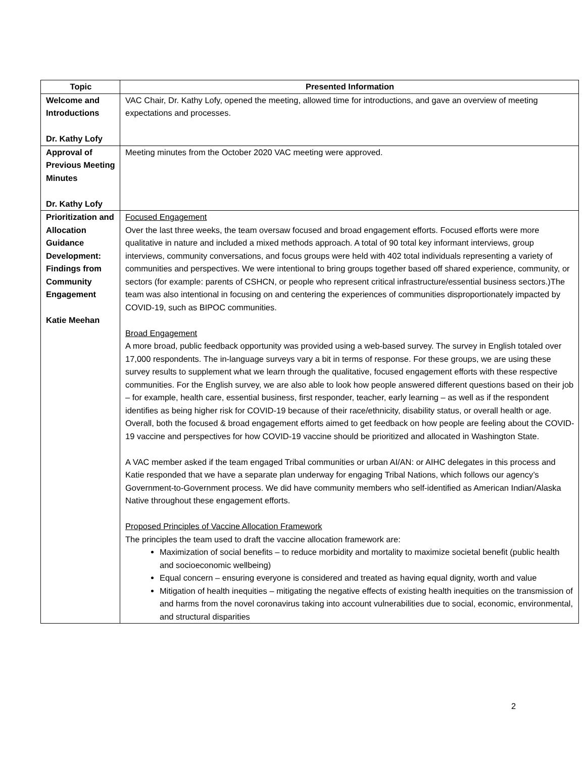| Topic | Presented Information |
| --- | --- |
| Welcome and Introductions Dr. Kathy Lofy | VAC Chair, Dr. Kathy Lofy, opened the meeting, allowed time for introductions, and gave an overview of meeting expectations and processes. |
| Approval of Previous Meeting Minutes Dr. Kathy Lofy | Meeting minutes from the October 2020 VAC meeting were approved. |
| Prioritization and Allocation Guidance Development: Findings from Community Engagement Katie Meehan | Focused Engagement Over the last three weeks, the team oversaw focused and broad engagement efforts. Focused efforts were more qualitative in nature and included a mixed methods approach. A total of 90 total key informant interviews, group interviews, community conversations, and focus groups were held with 402 total individuals representing a variety of communities and perspectives. We were intentional to bring groups together based off shared experience, community, or sectors (for example: parents of CSHCN, or people who represent critical infrastructure/essential business sectors.)The team was also intentional in focusing on and centering the experiences of communities disproportionately impacted by COVID-19, such as BIPOC communities. Broad Engagement A more broad, public feedback opportunity was provided using a web-based survey. The survey in English totaled over 17,000 respondents. The in-language surveys vary a bit in terms of response. For these groups, we are using these survey results to supplement what we learn through the qualitative, focused engagement efforts with these respective communities. For the English survey, we are also able to look how people answered different questions based on their job – for example, health care, essential business, first responder, teacher, early learning – as well as if the respondent identifies as being higher risk for COVID-19 because of their race/ethnicity, disability status, or overall health or age. Overall, both the focused & broad engagement efforts aimed to get feedback on how people are feeling about the COVID-19 vaccine and perspectives for how COVID-19 vaccine should be prioritized and allocated in Washington State. A VAC member asked if the team engaged Tribal communities or urban AI/AN: or AIHC delegates in this process and Katie responded that we have a separate plan underway for engaging Tribal Nations, which follows our agency’s Government-to-Government process. We did have community members who self-identified as American Indian/Alaska Native throughout these engagement efforts. Proposed Principles of Vaccine Allocation Framework The principles the team used to draft the vaccine allocation framework are: Maximization of social benefits – to reduce morbidity and mortality to maximize societal benefit (public health and socioeconomic wellbeing) Equal concern – ensuring everyone is considered and treated as having equal dignity, worth and value Mitigation of health inequities – mitigating the negative effects of existing health inequities on the transmission of and harms from the novel coronavirus taking into account vulnerabilities due to social, economic, environmental, and structural disparities |
2